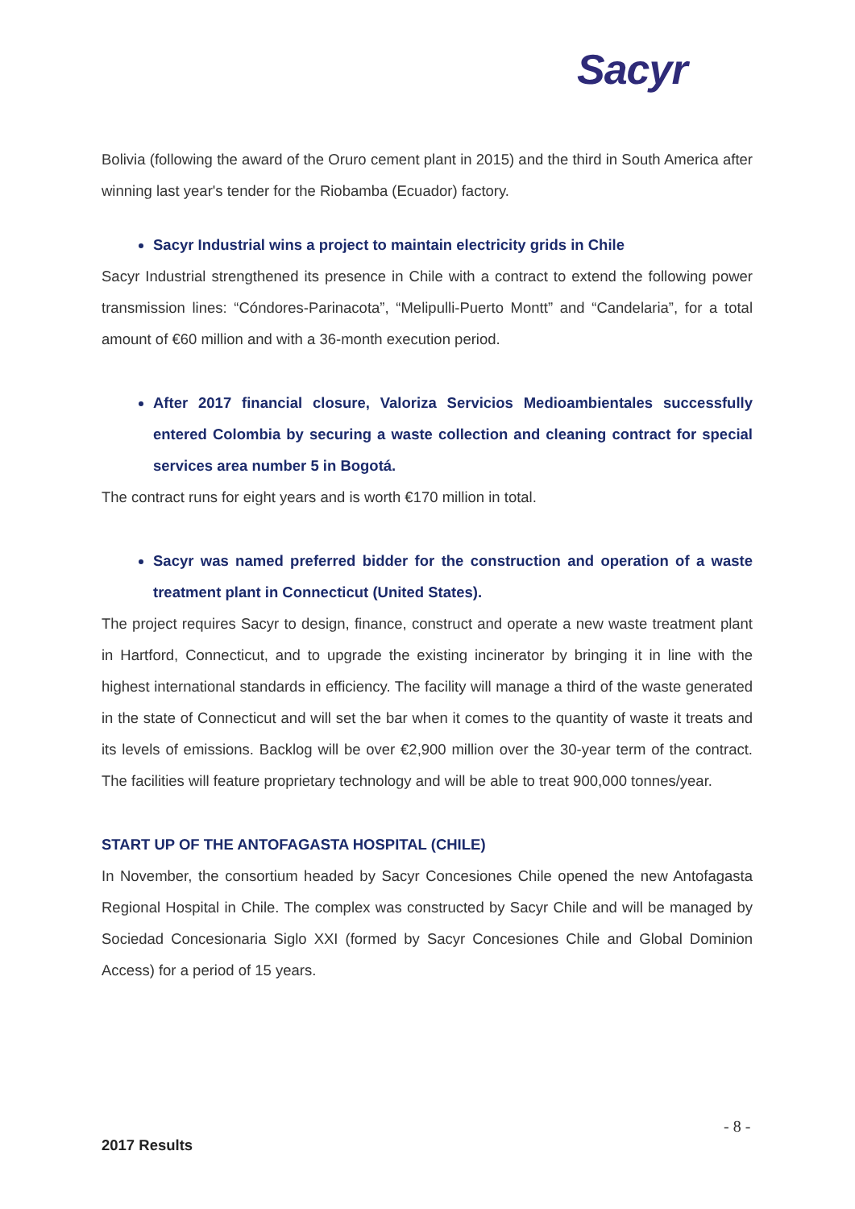Sacyr
Bolivia (following the award of the Oruro cement plant in 2015) and the third in South America after winning last year's tender for the Riobamba (Ecuador) factory.
Sacyr Industrial wins a project to maintain electricity grids in Chile
Sacyr Industrial strengthened its presence in Chile with a contract to extend the following power transmission lines: “Cóndores-Parinacota”, “Melipulli-Puerto Montt” and “Candelaria”, for a total amount of €60 million and with a 36-month execution period.
After 2017 financial closure, Valoriza Servicios Medioambientales successfully entered Colombia by securing a waste collection and cleaning contract for special services area number 5 in Bogotá.
The contract runs for eight years and is worth €170 million in total.
Sacyr was named preferred bidder for the construction and operation of a waste treatment plant in Connecticut (United States).
The project requires Sacyr to design, finance, construct and operate a new waste treatment plant in Hartford, Connecticut, and to upgrade the existing incinerator by bringing it in line with the highest international standards in efficiency. The facility will manage a third of the waste generated in the state of Connecticut and will set the bar when it comes to the quantity of waste it treats and its levels of emissions. Backlog will be over €2,900 million over the 30-year term of the contract. The facilities will feature proprietary technology and will be able to treat 900,000 tonnes/year.
START UP OF THE ANTOFAGASTA HOSPITAL (CHILE)
In November, the consortium headed by Sacyr Concesiones Chile opened the new Antofagasta Regional Hospital in Chile. The complex was constructed by Sacyr Chile and will be managed by Sociedad Concesionaria Siglo XXI (formed by Sacyr Concesiones Chile and Global Dominion Access) for a period of 15 years.
- 8 -
2017 Results